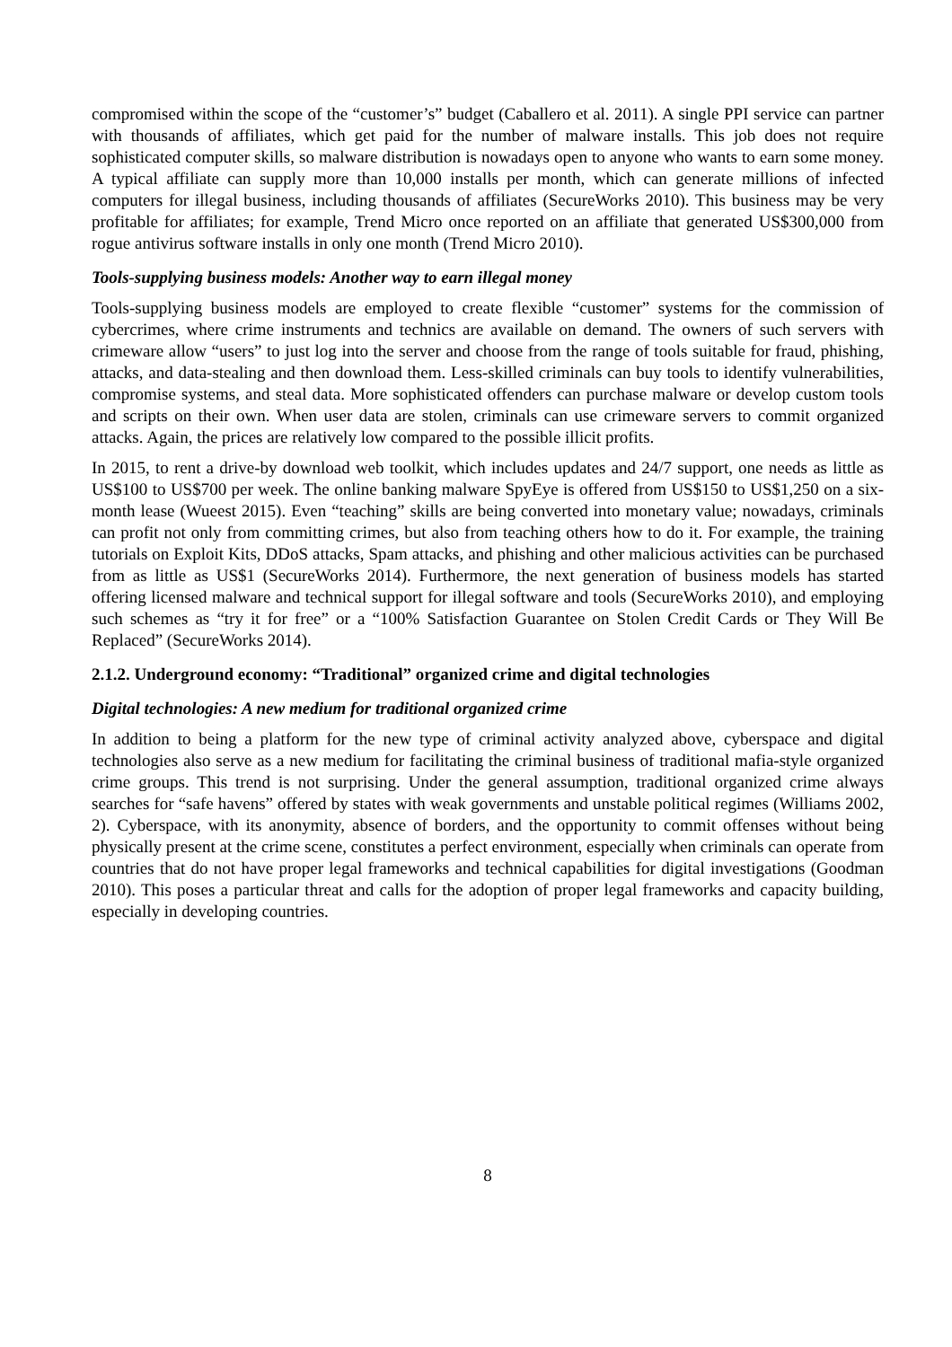compromised within the scope of the “customer’s” budget (Caballero et al. 2011). A single PPI service can partner with thousands of affiliates, which get paid for the number of malware installs. This job does not require sophisticated computer skills, so malware distribution is nowadays open to anyone who wants to earn some money. A typical affiliate can supply more than 10,000 installs per month, which can generate millions of infected computers for illegal business, including thousands of affiliates (SecureWorks 2010). This business may be very profitable for affiliates; for example, Trend Micro once reported on an affiliate that generated US$300,000 from rogue antivirus software installs in only one month (Trend Micro 2010).
Tools-supplying business models: Another way to earn illegal money
Tools-supplying business models are employed to create flexible “customer” systems for the commission of cybercrimes, where crime instruments and technics are available on demand. The owners of such servers with crimeware allow “users” to just log into the server and choose from the range of tools suitable for fraud, phishing, attacks, and data-stealing and then download them. Less-skilled criminals can buy tools to identify vulnerabilities, compromise systems, and steal data. More sophisticated offenders can purchase malware or develop custom tools and scripts on their own. When user data are stolen, criminals can use crimeware servers to commit organized attacks. Again, the prices are relatively low compared to the possible illicit profits.
In 2015, to rent a drive-by download web toolkit, which includes updates and 24/7 support, one needs as little as US$100 to US$700 per week. The online banking malware SpyEye is offered from US$150 to US$1,250 on a six-month lease (Wueest 2015). Even “teaching” skills are being converted into monetary value; nowadays, criminals can profit not only from committing crimes, but also from teaching others how to do it. For example, the training tutorials on Exploit Kits, DDoS attacks, Spam attacks, and phishing and other malicious activities can be purchased from as little as US$1 (SecureWorks 2014). Furthermore, the next generation of business models has started offering licensed malware and technical support for illegal software and tools (SecureWorks 2010), and employing such schemes as “try it for free” or a “100% Satisfaction Guarantee on Stolen Credit Cards or They Will Be Replaced” (SecureWorks 2014).
2.1.2. Underground economy: “Traditional” organized crime and digital technologies
Digital technologies: A new medium for traditional organized crime
In addition to being a platform for the new type of criminal activity analyzed above, cyberspace and digital technologies also serve as a new medium for facilitating the criminal business of traditional mafia-style organized crime groups. This trend is not surprising. Under the general assumption, traditional organized crime always searches for “safe havens” offered by states with weak governments and unstable political regimes (Williams 2002, 2). Cyberspace, with its anonymity, absence of borders, and the opportunity to commit offenses without being physically present at the crime scene, constitutes a perfect environment, especially when criminals can operate from countries that do not have proper legal frameworks and technical capabilities for digital investigations (Goodman 2010). This poses a particular threat and calls for the adoption of proper legal frameworks and capacity building, especially in developing countries.
8